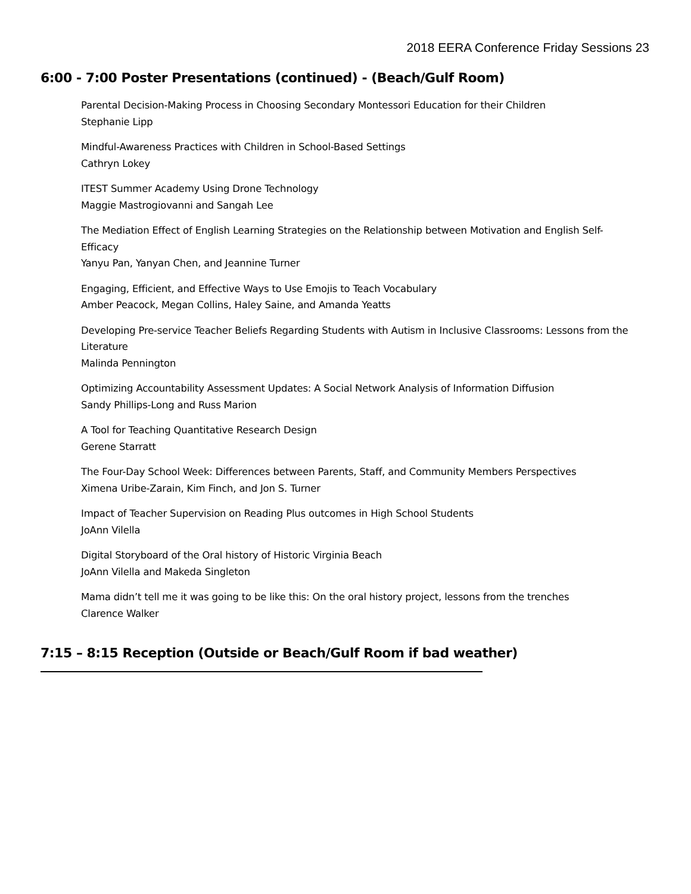2018 EERA Conference Friday Sessions 23
6:00 - 7:00 Poster Presentations (continued) - (Beach/Gulf Room)
Parental Decision-Making Process in Choosing Secondary Montessori Education for their Children
Stephanie Lipp
Mindful-Awareness Practices with Children in School-Based Settings
Cathryn Lokey
ITEST Summer Academy Using Drone Technology
Maggie Mastrogiovanni and Sangah Lee
The Mediation Effect of English Learning Strategies on the Relationship between Motivation and English Self-Efficacy
Yanyu Pan, Yanyan Chen, and Jeannine Turner
Engaging, Efficient, and Effective Ways to Use Emojis to Teach Vocabulary
Amber Peacock, Megan Collins, Haley Saine, and Amanda Yeatts
Developing Pre-service Teacher Beliefs Regarding Students with Autism in Inclusive Classrooms: Lessons from the Literature
Malinda Pennington
Optimizing Accountability Assessment Updates: A Social Network Analysis of Information Diffusion
Sandy Phillips-Long and Russ Marion
A Tool for Teaching Quantitative Research Design
Gerene Starratt
The Four-Day School Week: Differences between Parents, Staff, and Community Members Perspectives
Ximena Uribe-Zarain, Kim Finch, and Jon S. Turner
Impact of Teacher Supervision on Reading Plus outcomes in High School Students
JoAnn Vilella
Digital Storyboard of the Oral history of Historic Virginia Beach
JoAnn Vilella and Makeda Singleton
Mama didn’t tell me it was going to be like this: On the oral history project, lessons from the trenches
Clarence Walker
7:15 – 8:15 Reception (Outside or Beach/Gulf Room if bad weather)